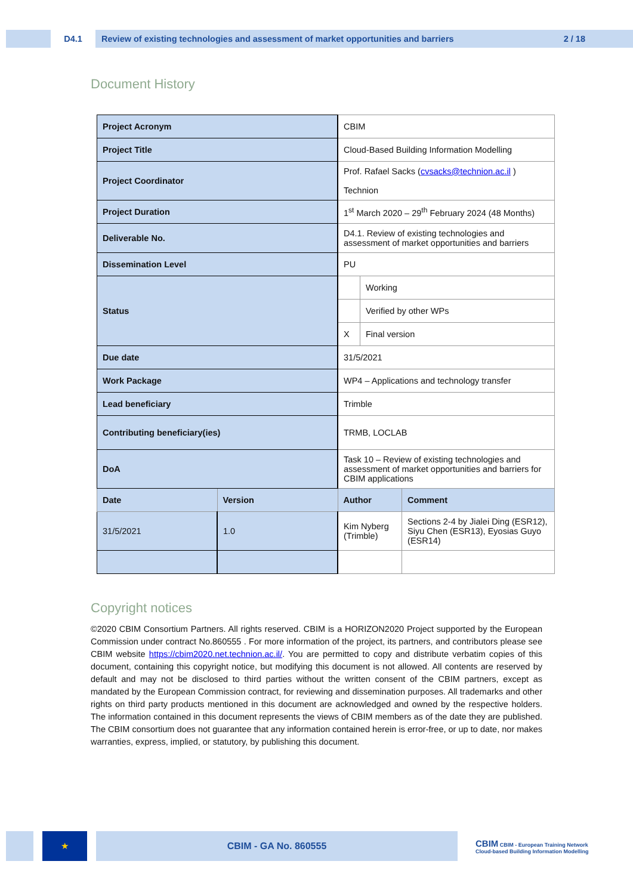D4.1
Review of existing technologies and assessment of market opportunities and barriers 2 / 18
Document History
| Project Acronym | | CBIM | | |
| Project Title | | Cloud-Based Building Information Modelling | | |
| Project Coordinator | | Prof. Rafael Sacks ( cvsacks@technion.ac.il ) Technion | | |
| Project Duration | | 1<sup>st</sup> March 2020 – 29<sup>th</sup> February 2024 (48 Months) | | |
| Deliverable No. | | D4.1. Review of existing technologies and assessment of market opportunities and barriers | | |
| Dissemination Level | | PU | | |
| Status | | | Working | |
| | | | Verified by other WPs | |
| | | X | Final version | |
| Due date | | 31/5/2021 | | |
| Work Package | | WP4 – Applications and technology transfer | | |
| Lead beneficiary | | Trimble | | |
| Contributing beneficiary(ies) | | TRMB, LOCLAB | | |
| DoA | | Task 10 – Review of existing technologies and assessment of market opportunities and barriers for CBIM applications | | |
| Date | Version | Author | | Comment |
| 31/5/2021 | 1.0 | Kim Nyberg (Trimble) | | Sections 2-4 by Jialei Ding (ESR12), Siyu Chen (ESR13), Eyosias Guyo (ESR14) |
Copyright notices
©2020 CBIM Consortium Partners. All rights reserved. CBIM is a HORIZON2020 Project supported by the European Commission under contract No.860555 . For more information of the project, its partners, and contributors please see CBIM website https://cbim2020.net.technion.ac.il/. You are permitted to copy and distribute verbatim copies of this document, containing this copyright notice, but modifying this document is not allowed. All contents are reserved by default and may not be disclosed to third parties without the written consent of the CBIM partners, except as mandated by the European Commission contract, for reviewing and dissemination purposes. All trademarks and other rights on third party products mentioned in this document are acknowledged and owned by the respective holders. The information contained in this document represents the views of CBIM members as of the date they are published. The CBIM consortium does not guarantee that any information contained herein is error-free, or up to date, nor makes warranties, express, implied, or statutory, by publishing this document.
★ CBIM - GA No. 860555
CBIM CBIM - European Training Network
Cloud-based Building Information Modelling